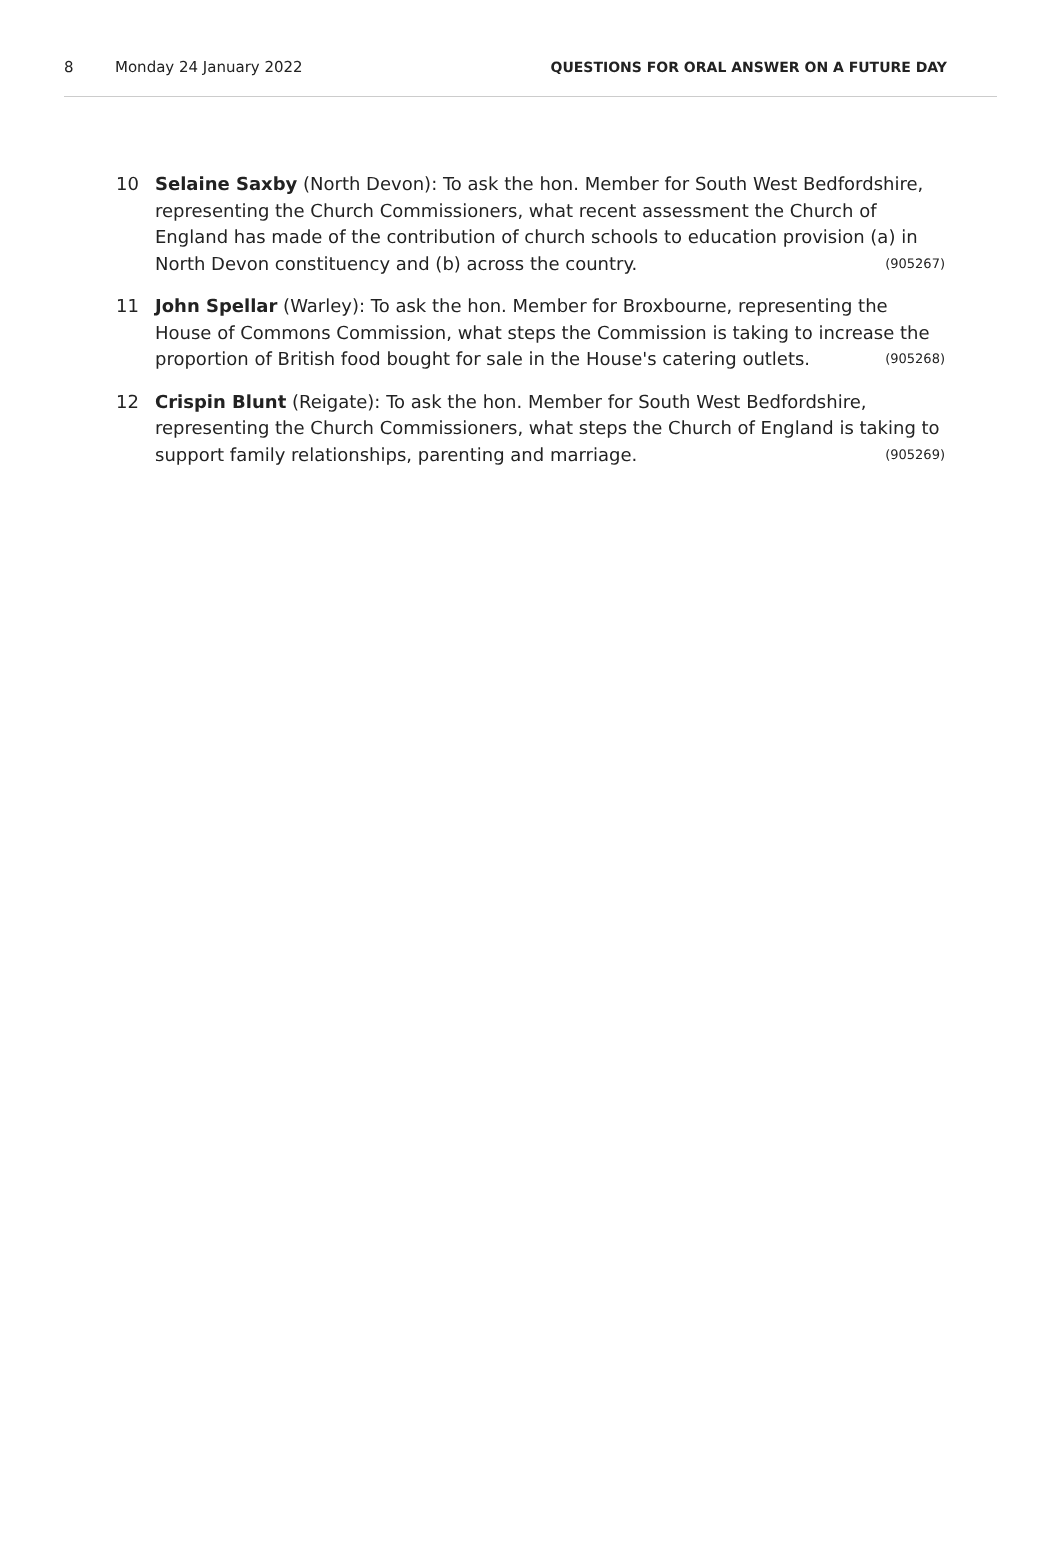8 Monday 24 January 2022 QUESTIONS FOR ORAL ANSWER ON A FUTURE DAY
10 Selaine Saxby (North Devon): To ask the hon. Member for South West Bedfordshire, representing the Church Commissioners, what recent assessment the Church of England has made of the contribution of church schools to education provision (a) in North Devon constituency and (b) across the country. (905267)
11 John Spellar (Warley): To ask the hon. Member for Broxbourne, representing the House of Commons Commission, what steps the Commission is taking to increase the proportion of British food bought for sale in the House's catering outlets. (905268)
12 Crispin Blunt (Reigate): To ask the hon. Member for South West Bedfordshire, representing the Church Commissioners, what steps the Church of England is taking to support family relationships, parenting and marriage. (905269)